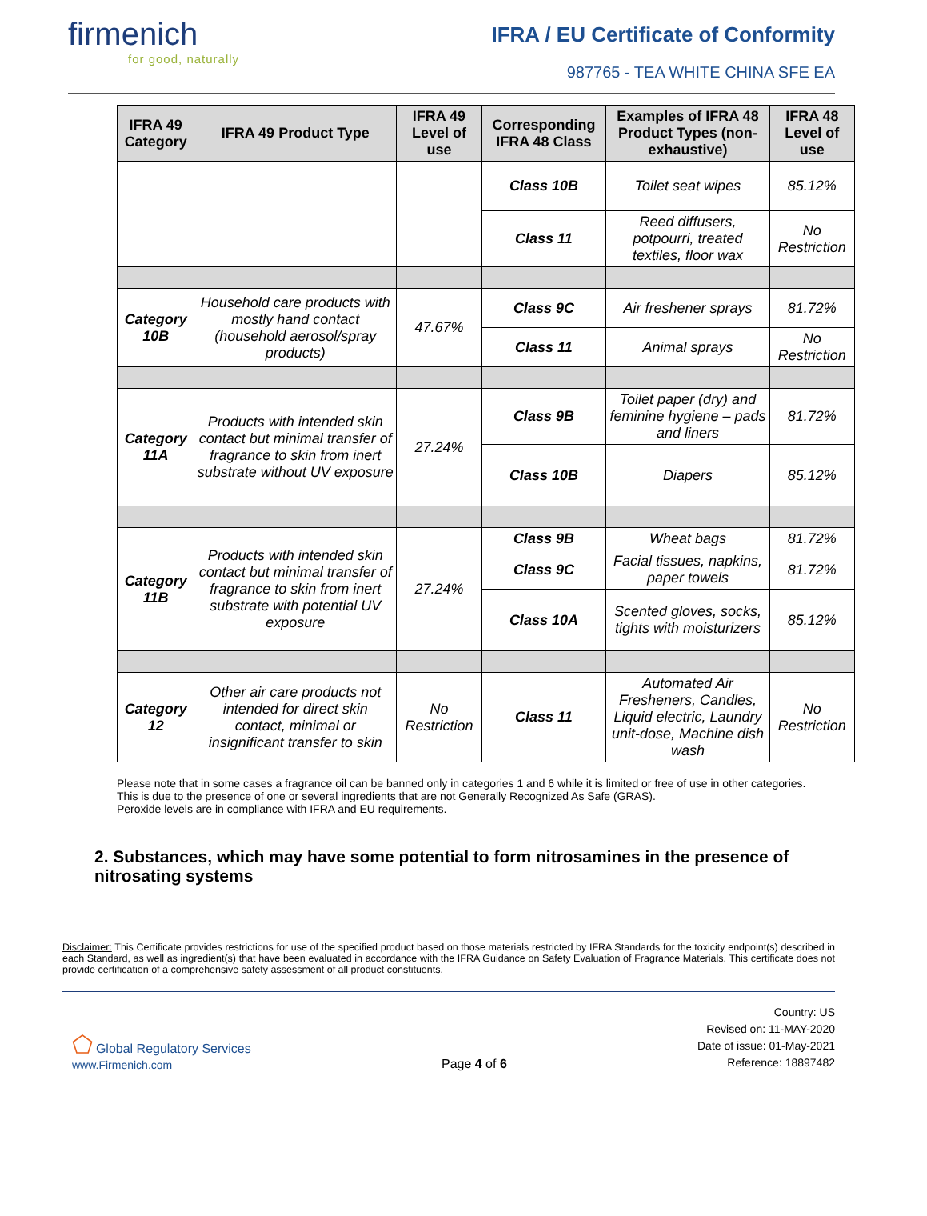firmenich
for good, naturally
IFRA / EU Certificate of Conformity
987765 - TEA WHITE CHINA SFE EA
| IFRA 49 Category | IFRA 49 Product Type | IFRA 49 Level of use | Corresponding IFRA 48 Class | Examples of IFRA 48 Product Types (non-exhaustive) | IFRA 48 Level of use |
| --- | --- | --- | --- | --- | --- |
| | | | Class 10B | Toilet seat wipes | 85.12% |
| | | | Class 11 | Reed diffusers, potpourri, treated textiles, floor wax | No Restriction |
| Category 10B | Household care products with mostly hand contact (household aerosol/spray products) | 47.67% | Class 9C | Air freshener sprays | 81.72% |
| | | | Class 11 | Animal sprays | No Restriction |
| Category 11A | Products with intended skin contact but minimal transfer of fragrance to skin from inert substrate without UV exposure | 27.24% | Class 9B | Toilet paper (dry) and feminine hygiene – pads and liners | 81.72% |
| | | | Class 10B | Diapers | 85.12% |
| Category 11B | Products with intended skin contact but minimal transfer of fragrance to skin from inert substrate with potential UV exposure | 27.24% | Class 9B | Wheat bags | 81.72% |
| | | | Class 9C | Facial tissues, napkins, paper towels | 81.72% |
| | | | Class 10A | Scented gloves, socks, tights with moisturizers | 85.12% |
| Category 12 | Other air care products not intended for direct skin contact, minimal or insignificant transfer to skin | No Restriction | Class 11 | Automated Air Fresheners, Candles, Liquid electric, Laundry unit-dose, Machine dish wash | No Restriction |
Please note that in some cases a fragrance oil can be banned only in categories 1 and 6 while it is limited or free of use in other categories.
This is due to the presence of one or several ingredients that are not Generally Recognized As Safe (GRAS).
Peroxide levels are in compliance with IFRA and EU requirements.
2. Substances, which may have some potential to form nitrosamines in the presence of nitrosating systems
Disclaimer: This Certificate provides restrictions for use of the specified product based on those materials restricted by IFRA Standards for the toxicity endpoint(s) described in each Standard, as well as ingredient(s) that have been evaluated in accordance with the IFRA Guidance on Safety Evaluation of Fragrance Materials. This certificate does not provide certification of a comprehensive safety assessment of all product constituents.
⬠ Global Regulatory Services
www.Firmenich.com
Page 4 of 6
Country: US
Revised on: 11-MAY-2020
Date of issue: 01-May-2021
Reference: 18897482